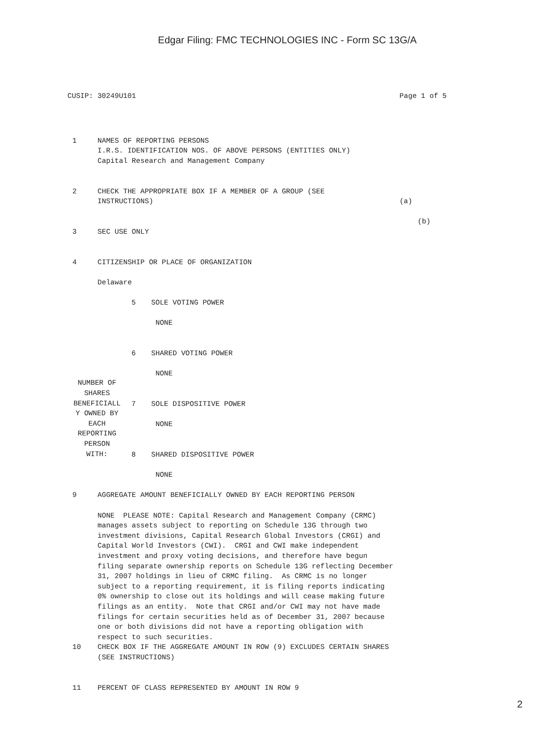Edgar Filing: FMC TECHNOLOGIES INC - Form SC 13G/A
CUSIP: 30249U101 Page 1 of 5
| 1 | NAMES OF REPORTING PERSONS I.R.S. IDENTIFICATION NOS. OF ABOVE PERSONS (ENTITIES ONLY) Capital Research and Management Company |
| 2 | CHECK THE APPROPRIATE BOX IF A MEMBER OF A GROUP (SEE INSTRUCTIONS) (a) (b) |
| 3 | SEC USE ONLY |
| 4 | CITIZENSHIP OR PLACE OF ORGANIZATION Delaware |
| NUMBER OF SHARES BENEFICIALL Y OWNED BY EACH REPORTING PERSON WITH: | / 5 / SOLE VOTING POWER NONE / / 6 / SHARED VOTING POWER NONE / / 7 / SOLE DISPOSITIVE POWER NONE / / 8 / SHARED DISPOSITIVE POWER NONE / |
| 9 | AGGREGATE AMOUNT BENEFICIALLY OWNED BY EACH REPORTING PERSON NONE PLEASE NOTE: Capital Research and Management Company (CRMC) manages assets subject to reporting on Schedule 13G through two investment divisions, Capital Research Global Investors (CRGI) and Capital World Investors (CWI). CRGI and CWI make independent investment and proxy voting decisions, and therefore have begun filing separate ownership reports on Schedule 13G reflecting December 31, 2007 holdings in lieu of CRMC filing. As CRMC is no longer subject to a reporting requirement, it is filing reports indicating 0% ownership to close out its holdings and will cease making future filings as an entity. Note that CRGI and/or CWI may not have made filings for certain securities held as of December 31, 2007 because one or both divisions did not have a reporting obligation with respect to such securities. |
| 10 | CHECK BOX IF THE AGGREGATE AMOUNT IN ROW (9) EXCLUDES CERTAIN SHARES (SEE INSTRUCTIONS) |
| 11 | PERCENT OF CLASS REPRESENTED BY AMOUNT IN ROW 9 |
2